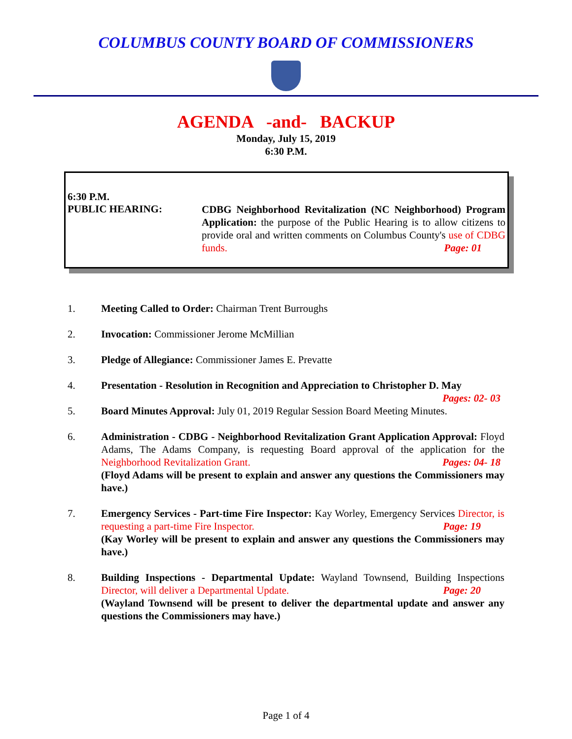COLUMBUS COUNTY BOARD OF COMMISSIONERS
AGENDA -and- BACKUP
Monday, July 15, 2019
6:30 P.M.
6:30 P.M.
PUBLIC HEARING:
CDBG Neighborhood Revitalization (NC Neighborhood) Program Application: the purpose of the Public Hearing is to allow citizens to provide oral and written comments on Columbus County's use of CDBG funds. Page: 01
1. Meeting Called to Order: Chairman Trent Burroughs
2. Invocation: Commissioner Jerome McMillian
3. Pledge of Allegiance: Commissioner James E. Prevatte
4. Presentation - Resolution in Recognition and Appreciation to Christopher D. May
Pages: 02- 03
5. Board Minutes Approval: July 01, 2019 Regular Session Board Meeting Minutes.
6. Administration - CDBG - Neighborhood Revitalization Grant Application Approval: Floyd Adams, The Adams Company, is requesting Board approval of the application for the Neighborhood Revitalization Grant. Pages: 04- 18
(Floyd Adams will be present to explain and answer any questions the Commissioners may have.)
7. Emergency Services - Part-time Fire Inspector: Kay Worley, Emergency Services Director, is requesting a part-time Fire Inspector. Page: 19
(Kay Worley will be present to explain and answer any questions the Commissioners may have.)
8. Building Inspections - Departmental Update: Wayland Townsend, Building Inspections Director, will deliver a Departmental Update. Page: 20
(Wayland Townsend will be present to deliver the departmental update and answer any questions the Commissioners may have.)
Page 1 of 4